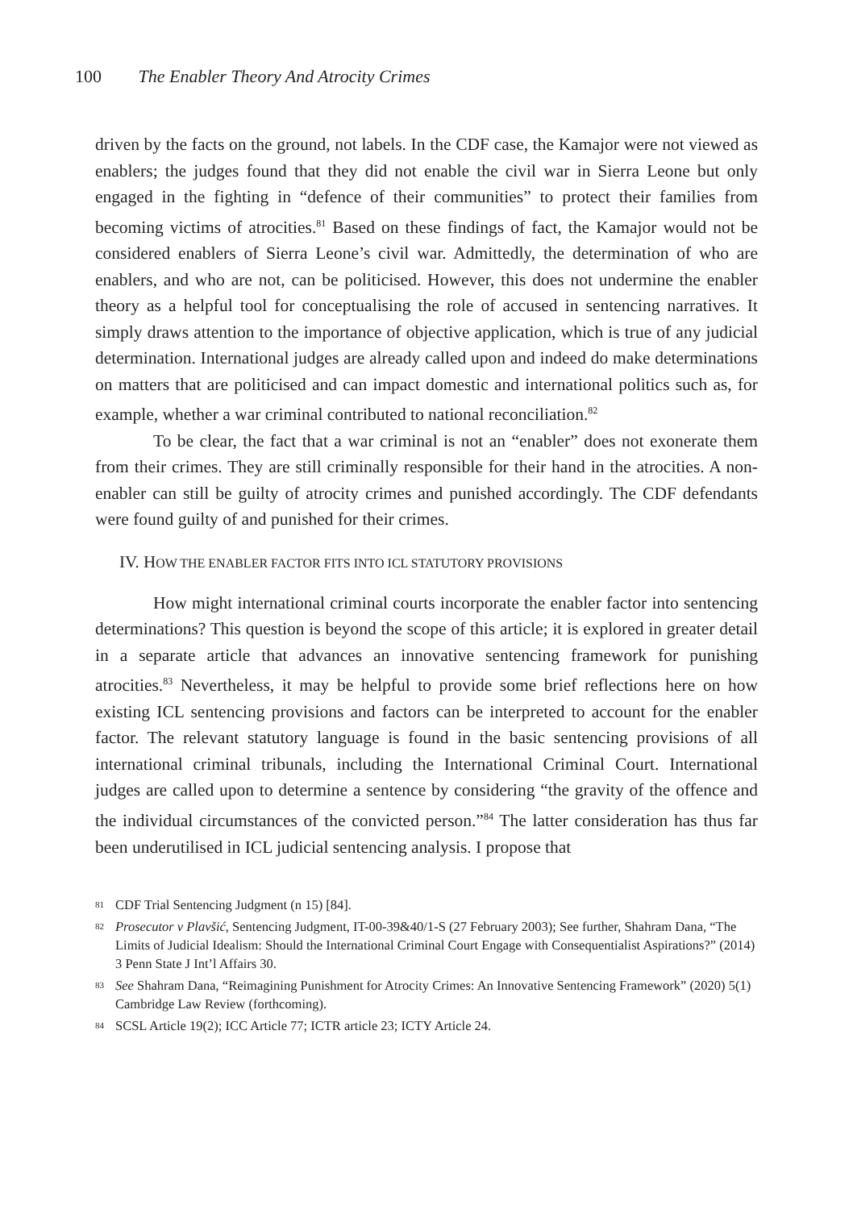100 The Enabler Theory And Atrocity Crimes
driven by the facts on the ground, not labels. In the CDF case, the Kamajor were not viewed as enablers; the judges found that they did not enable the civil war in Sierra Leone but only engaged in the fighting in “defence of their communities” to protect their families from becoming victims of atrocities.<sup>81</sup> Based on these findings of fact, the Kamajor would not be considered enablers of Sierra Leone’s civil war. Admittedly, the determination of who are enablers, and who are not, can be politicised. However, this does not undermine the enabler theory as a helpful tool for conceptualising the role of accused in sentencing narratives. It simply draws attention to the importance of objective application, which is true of any judicial determination. International judges are already called upon and indeed do make determinations on matters that are politicised and can impact domestic and international politics such as, for example, whether a war criminal contributed to national reconciliation.<sup>82</sup>
To be clear, the fact that a war criminal is not an “enabler” does not exonerate them from their crimes. They are still criminally responsible for their hand in the atrocities. A non-enabler can still be guilty of atrocity crimes and punished accordingly. The CDF defendants were found guilty of and punished for their crimes.
IV. HOW THE ENABLER FACTOR FITS INTO ICL STATUTORY PROVISIONS
How might international criminal courts incorporate the enabler factor into sentencing determinations? This question is beyond the scope of this article; it is explored in greater detail in a separate article that advances an innovative sentencing framework for punishing atrocities.<sup>83</sup> Nevertheless, it may be helpful to provide some brief reflections here on how existing ICL sentencing provisions and factors can be interpreted to account for the enabler factor. The relevant statutory language is found in the basic sentencing provisions of all international criminal tribunals, including the International Criminal Court. International judges are called upon to determine a sentence by considering “the gravity of the offence and the individual circumstances of the convicted person.”<sup>84</sup> The latter consideration has thus far been underutilised in ICL judicial sentencing analysis. I propose that
81 CDF Trial Sentencing Judgment (n 15) [84].
82 Prosecutor v Plavšić, Sentencing Judgment, IT-00-39&40/1-S (27 February 2003); See further, Shahram Dana, “The Limits of Judicial Idealism: Should the International Criminal Court Engage with Consequentialist Aspirations?” (2014) 3 Penn State J Int’l Affairs 30.
83 See Shahram Dana, “Reimagining Punishment for Atrocity Crimes: An Innovative Sentencing Framework” (2020) 5(1) Cambridge Law Review (forthcoming).
84 SCSL Article 19(2); ICC Article 77; ICTR article 23; ICTY Article 24.